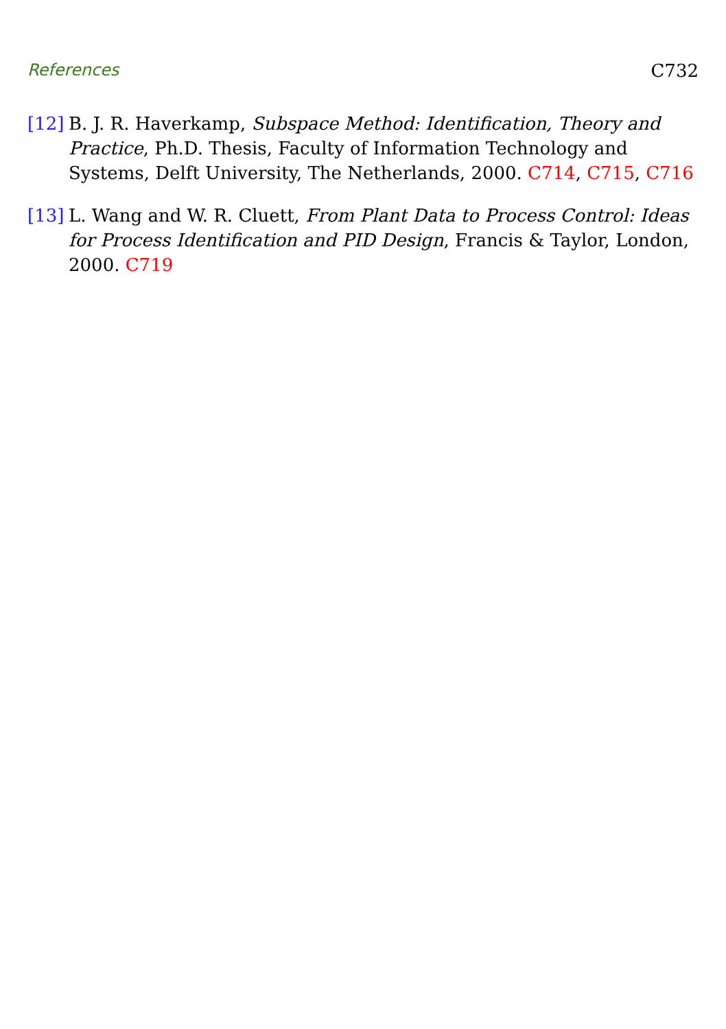References C732
[12] B. J. R. Haverkamp, Subspace Method: Identification, Theory and Practice, Ph.D. Thesis, Faculty of Information Technology and Systems, Delft University, The Netherlands, 2000. C714, C715, C716
[13] L. Wang and W. R. Cluett, From Plant Data to Process Control: Ideas for Process Identification and PID Design, Francis & Taylor, London, 2000. C719